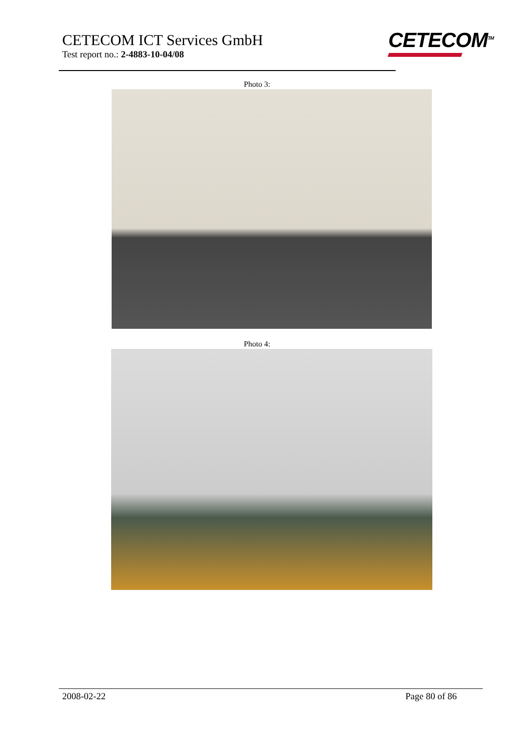CETECOM ICT Services GmbH
Test report no.: 2-4883-10-04/08
CETECOM<sup>TM</sup>
Photo 3:
Photo 4:
2008-02-22 Page 80 of 86